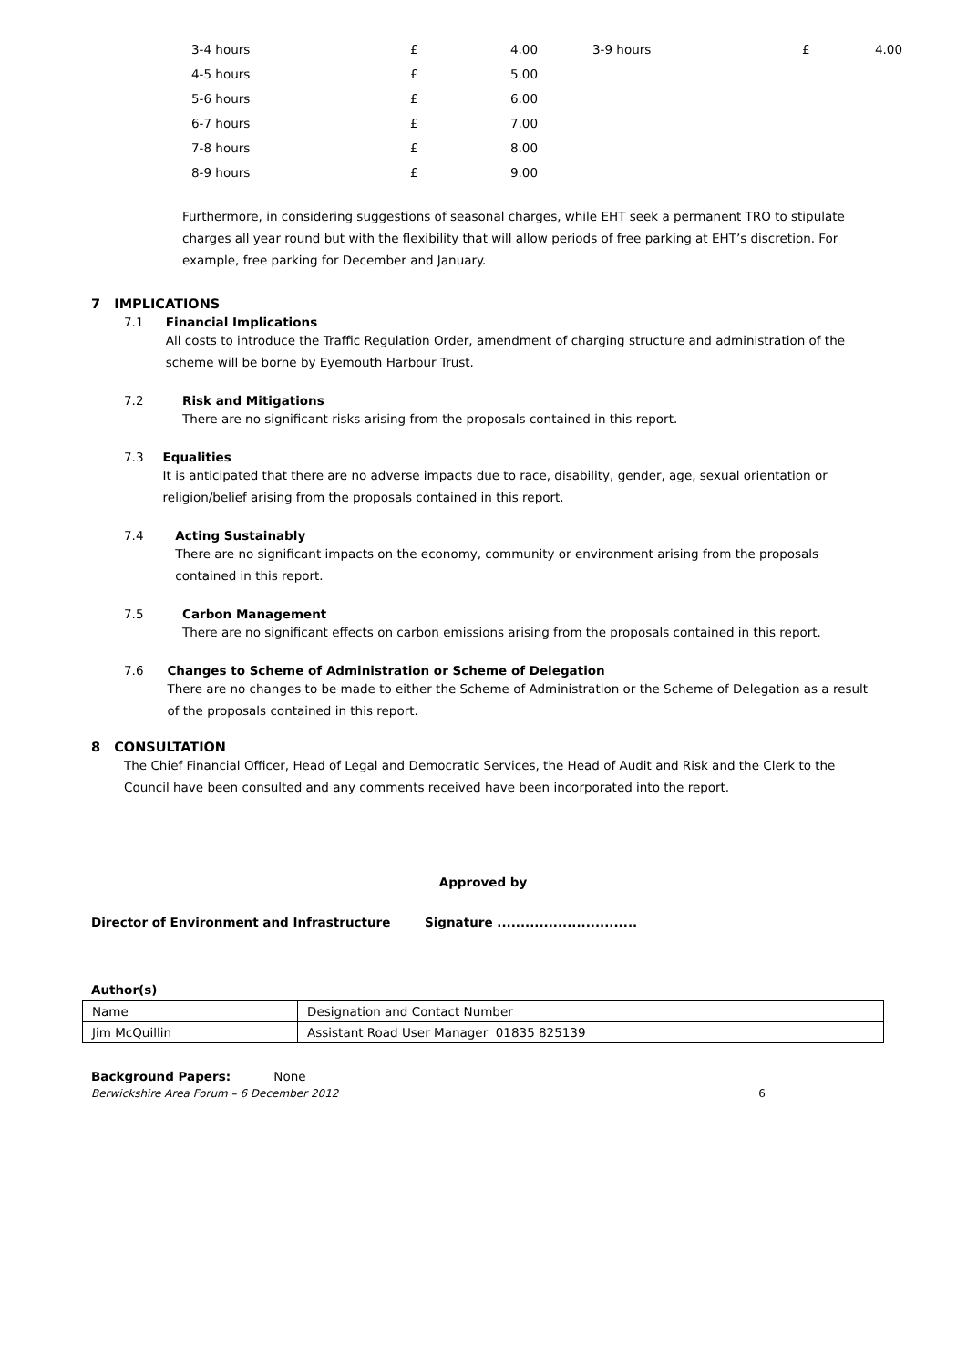| 3-4 hours | £ | 4.00 | | 3-9 hours | £ | 4.00 |
| 4-5 hours | £ | 5.00 | | | | |
| 5-6 hours | £ | 6.00 | | | | |
| 6-7 hours | £ | 7.00 | | | | |
| 7-8 hours | £ | 8.00 | | | | |
| 8-9 hours | £ | 9.00 | | | | |
Furthermore, in considering suggestions of seasonal charges, while EHT seek a permanent TRO to stipulate charges all year round but with the flexibility that will allow periods of free parking at EHT’s discretion. For example, free parking for December and January.
7 IMPLICATIONS
7.1 Financial Implications
All costs to introduce the Traffic Regulation Order, amendment of charging structure and administration of the scheme will be borne by Eyemouth Harbour Trust.
7.2 Risk and Mitigations
There are no significant risks arising from the proposals contained in this report.
7.3 Equalities
It is anticipated that there are no adverse impacts due to race, disability, gender, age, sexual orientation or religion/belief arising from the proposals contained in this report.
7.4 Acting Sustainably
There are no significant impacts on the economy, community or environment arising from the proposals contained in this report.
7.5 Carbon Management
There are no significant effects on carbon emissions arising from the proposals contained in this report.
7.6 Changes to Scheme of Administration or Scheme of Delegation
There are no changes to be made to either the Scheme of Administration or the Scheme of Delegation as a result of the proposals contained in this report.
8 CONSULTATION
The Chief Financial Officer, Head of Legal and Democratic Services, the Head of Audit and Risk and the Clerk to the Council have been consulted and any comments received have been incorporated into the report.
Approved by
Director of Environment and Infrastructure Signature ..............................
Author(s)
| Name | Designation and Contact Number |
| Jim McQuillin | Assistant Road User Manager 01835 825139 |
Background Papers: None
Berwickshire Area Forum – 6 December 2012 6